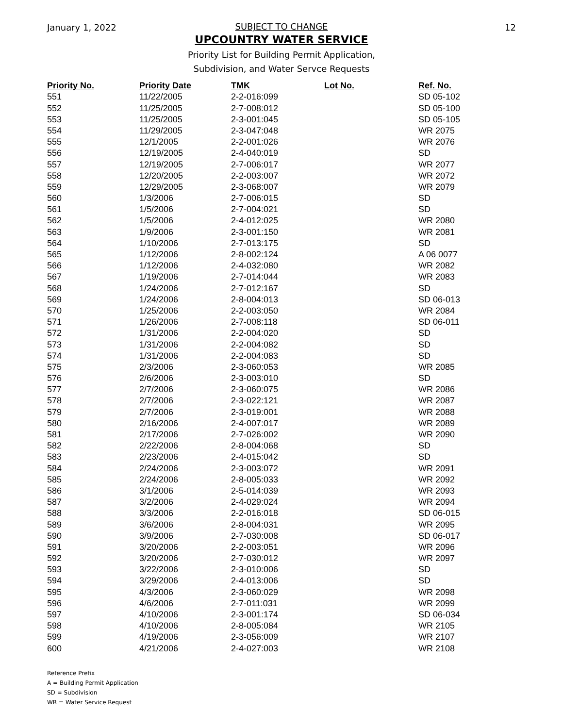January 1, 2022 12
SUBJECT TO CHANGE
UPCOUNTRY WATER SERVICE
Priority List for Building Permit Application,
Subdivision, and Water Servce Requests
| Priority No. | Priority Date | TMK | Lot No. | Ref. No. |
| --- | --- | --- | --- | --- |
| 551 | 11/22/2005 | 2-2-016:099 | | SD 05-102 |
| 552 | 11/25/2005 | 2-7-008:012 | | SD 05-100 |
| 553 | 11/25/2005 | 2-3-001:045 | | SD 05-105 |
| 554 | 11/29/2005 | 2-3-047:048 | | WR 2075 |
| 555 | 12/1/2005 | 2-2-001:026 | | WR 2076 |
| 556 | 12/19/2005 | 2-4-040:019 | | SD |
| 557 | 12/19/2005 | 2-7-006:017 | | WR 2077 |
| 558 | 12/20/2005 | 2-2-003:007 | | WR 2072 |
| 559 | 12/29/2005 | 2-3-068:007 | | WR 2079 |
| 560 | 1/3/2006 | 2-7-006:015 | | SD |
| 561 | 1/5/2006 | 2-7-004:021 | | SD |
| 562 | 1/5/2006 | 2-4-012:025 | | WR 2080 |
| 563 | 1/9/2006 | 2-3-001:150 | | WR 2081 |
| 564 | 1/10/2006 | 2-7-013:175 | | SD |
| 565 | 1/12/2006 | 2-8-002:124 | | A 06 0077 |
| 566 | 1/12/2006 | 2-4-032:080 | | WR 2082 |
| 567 | 1/19/2006 | 2-7-014:044 | | WR 2083 |
| 568 | 1/24/2006 | 2-7-012:167 | | SD |
| 569 | 1/24/2006 | 2-8-004:013 | | SD 06-013 |
| 570 | 1/25/2006 | 2-2-003:050 | | WR 2084 |
| 571 | 1/26/2006 | 2-7-008:118 | | SD 06-011 |
| 572 | 1/31/2006 | 2-2-004:020 | | SD |
| 573 | 1/31/2006 | 2-2-004:082 | | SD |
| 574 | 1/31/2006 | 2-2-004:083 | | SD |
| 575 | 2/3/2006 | 2-3-060:053 | | WR 2085 |
| 576 | 2/6/2006 | 2-3-003:010 | | SD |
| 577 | 2/7/2006 | 2-3-060:075 | | WR 2086 |
| 578 | 2/7/2006 | 2-3-022:121 | | WR 2087 |
| 579 | 2/7/2006 | 2-3-019:001 | | WR 2088 |
| 580 | 2/16/2006 | 2-4-007:017 | | WR 2089 |
| 581 | 2/17/2006 | 2-7-026:002 | | WR 2090 |
| 582 | 2/22/2006 | 2-8-004:068 | | SD |
| 583 | 2/23/2006 | 2-4-015:042 | | SD |
| 584 | 2/24/2006 | 2-3-003:072 | | WR 2091 |
| 585 | 2/24/2006 | 2-8-005:033 | | WR 2092 |
| 586 | 3/1/2006 | 2-5-014:039 | | WR 2093 |
| 587 | 3/2/2006 | 2-4-029:024 | | WR 2094 |
| 588 | 3/3/2006 | 2-2-016:018 | | SD 06-015 |
| 589 | 3/6/2006 | 2-8-004:031 | | WR 2095 |
| 590 | 3/9/2006 | 2-7-030:008 | | SD 06-017 |
| 591 | 3/20/2006 | 2-2-003:051 | | WR 2096 |
| 592 | 3/20/2006 | 2-7-030:012 | | WR 2097 |
| 593 | 3/22/2006 | 2-3-010:006 | | SD |
| 594 | 3/29/2006 | 2-4-013:006 | | SD |
| 595 | 4/3/2006 | 2-3-060:029 | | WR 2098 |
| 596 | 4/6/2006 | 2-7-011:031 | | WR 2099 |
| 597 | 4/10/2006 | 2-3-001:174 | | SD 06-034 |
| 598 | 4/10/2006 | 2-8-005:084 | | WR 2105 |
| 599 | 4/19/2006 | 2-3-056:009 | | WR 2107 |
| 600 | 4/21/2006 | 2-4-027:003 | | WR 2108 |
Reference Prefix
A = Building Permit Application
SD = Subdivision
WR = Water Service Request